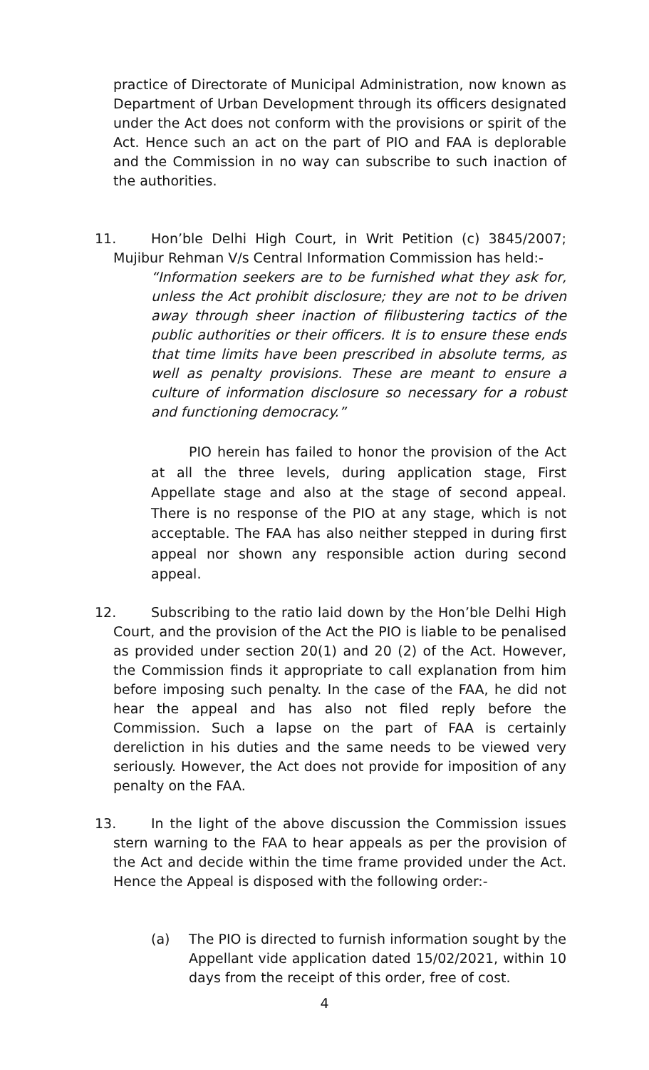practice of Directorate of Municipal Administration, now known as Department of Urban Development through its officers designated under the Act does not conform with the provisions or spirit of the Act. Hence such an act on the part of PIO and FAA is deplorable and the Commission in no way can subscribe to such inaction of the authorities.
11. Hon’ble Delhi High Court, in Writ Petition (c) 3845/2007; Mujibur Rehman V/s Central Information Commission has held:-
“Information seekers are to be furnished what they ask for, unless the Act prohibit disclosure; they are not to be driven away through sheer inaction of filibustering tactics of the public authorities or their officers. It is to ensure these ends that time limits have been prescribed in absolute terms, as well as penalty provisions. These are meant to ensure a culture of information disclosure so necessary for a robust and functioning democracy.”
PIO herein has failed to honor the provision of the Act at all the three levels, during application stage, First Appellate stage and also at the stage of second appeal. There is no response of the PIO at any stage, which is not acceptable. The FAA has also neither stepped in during first appeal nor shown any responsible action during second appeal.
12. Subscribing to the ratio laid down by the Hon’ble Delhi High Court, and the provision of the Act the PIO is liable to be penalised as provided under section 20(1) and 20 (2) of the Act. However, the Commission finds it appropriate to call explanation from him before imposing such penalty. In the case of the FAA, he did not hear the appeal and has also not filed reply before the Commission. Such a lapse on the part of FAA is certainly dereliction in his duties and the same needs to be viewed very seriously. However, the Act does not provide for imposition of any penalty on the FAA.
13. In the light of the above discussion the Commission issues stern warning to the FAA to hear appeals as per the provision of the Act and decide within the time frame provided under the Act. Hence the Appeal is disposed with the following order:-
(a) The PIO is directed to furnish information sought by the Appellant vide application dated 15/02/2021, within 10 days from the receipt of this order, free of cost.
4